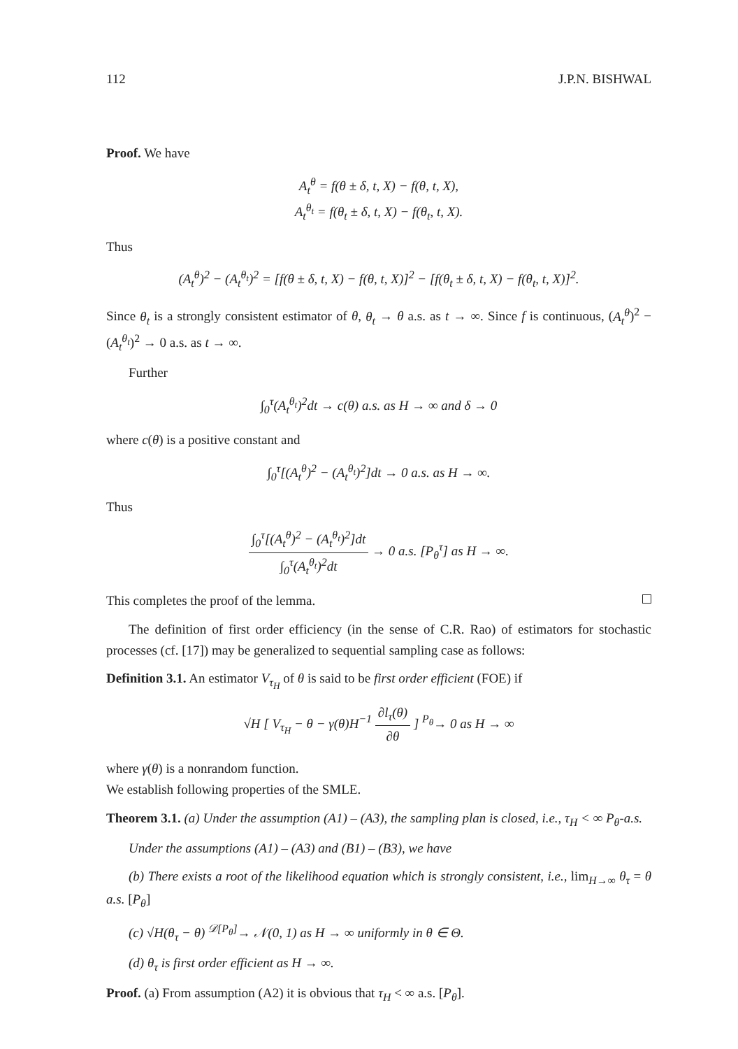112 J.P.N. BISHWAL
Proof. We have
A<sub>t</sub><sup>θ</sup> = f(θ ± δ, t, X) − f(θ, t, X),
A<sub>t</sub><sup>θ<sub>t</sub></sup> = f(θ<sub>t</sub> ± δ, t, X) − f(θ<sub>t</sub>, t, X).
Thus
(A<sub>t</sub><sup>θ</sup>)<sup>2</sup> − (A<sub>t</sub><sup>θ<sub>t</sub></sup>)<sup>2</sup> = [f(θ ± δ, t, X) − f(θ, t, X)]<sup>2</sup> − [f(θ<sub>t</sub> ± δ, t, X) − f(θ<sub>t</sub>, t, X)]<sup>2</sup>.
Since θ<sub>t</sub> is a strongly consistent estimator of θ, θ<sub>t</sub> → θ a.s. as t → ∞. Since f is continuous, (A<sub>t</sub><sup>θ</sup>)<sup>2</sup> − (A<sub>t</sub><sup>θ<sub>t</sub></sup>)<sup>2</sup> → 0 a.s. as t → ∞.
Further
∫<sub>0</sub><sup>τ</sup>(A<sub>t</sub><sup>θ<sub>t</sub></sup>)<sup>2</sup>dt → c(θ) a.s. as H → ∞ and δ → 0
where c(θ) is a positive constant and
∫<sub>0</sub><sup>τ</sup>[(A<sub>t</sub><sup>θ</sup>)<sup>2</sup> − (A<sub>t</sub><sup>θ<sub>t</sub></sup>)<sup>2</sup>]dt → 0 a.s. as H → ∞.
Thus
∫<sub>0</sub><sup>τ</sup>[(A<sub>t</sub><sup>θ</sup>)<sup>2</sup> − (A<sub>t</sub><sup>θ<sub>t</sub></sup>)<sup>2</sup>]dt ∫<sub>0</sub><sup>τ</sup>(A<sub>t</sub><sup>θ<sub>t</sub></sup>)<sup>2</sup>dt → 0 a.s. [P<sub>θ</sub><sup>τ</sup>] as H → ∞.
This completes the proof of the lemma.
The definition of first order efficiency (in the sense of C.R. Rao) of estimators for stochastic processes (cf. [17]) may be generalized to sequential sampling case as follows:
Definition 3.1. An estimator V<sub>τ<sub>H</sub></sub> of θ is said to be first order efficient (FOE) if
√H [ V<sub>τ<sub>H</sub></sub> − θ − γ(θ)H<sup>−1</sup> ∂l<sub>τ</sub>(θ) ∂θ ] <sup>P<sub>θ</sub></sup>→ 0 as H → ∞
where γ(θ) is a nonrandom function.
We establish following properties of the SMLE.
Theorem 3.1. (a) Under the assumption (A1) – (A3), the sampling plan is closed, i.e., τ<sub>H</sub> < ∞ P<sub>θ</sub>-a.s.
Under the assumptions (A1) – (A3) and (B1) – (B3), we have
(b) There exists a root of the likelihood equation which is strongly consistent, i.e., lim<sub>H→∞</sub> θ<sub>τ</sub> = θ a.s. [P<sub>θ</sub>]
(c) √H(θ<sub>τ</sub> − θ) <sup>𝒟[P<sub>θ</sub>]</sup>→ 𝒩(0, 1) as H → ∞ uniformly in θ ∈ Θ.
(d) θ<sub>τ</sub> is first order efficient as H → ∞.
Proof. (a) From assumption (A2) it is obvious that τ<sub>H</sub> < ∞ a.s. [P<sub>θ</sub>].